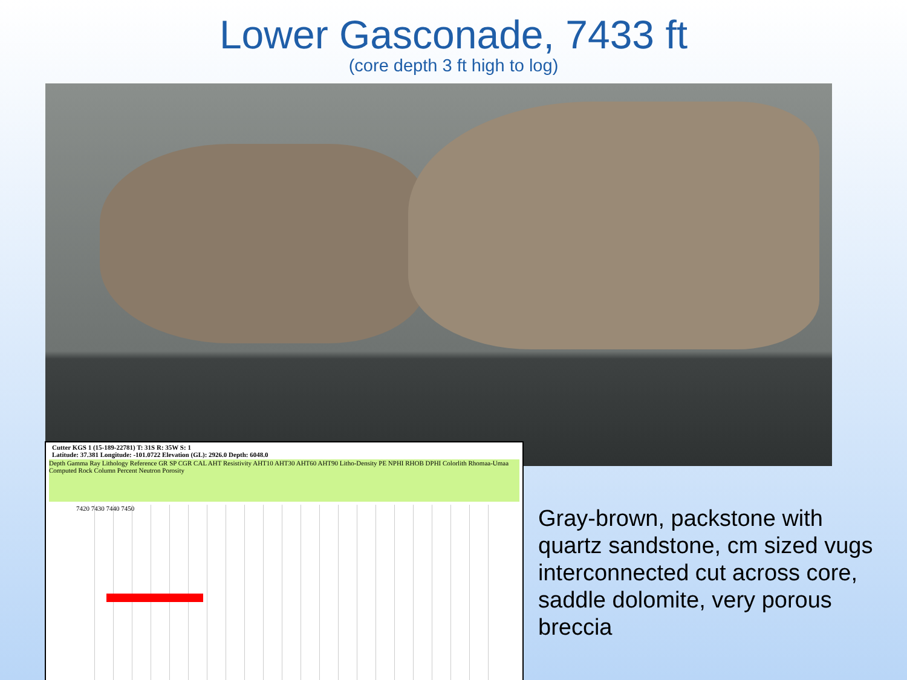Lower Gasconade, 7433 ft
(core depth 3 ft high to log)
Cutter KGS 1 (15-189-22781) T: 31S R: 35W S: 1
Latitude: 37.381 Longitude: -101.0722 Elevation (GL): 2926.0 Depth: 6048.0
Depth Gamma Ray Lithology Reference GR SP CGR CAL AHT Resistivity AHT10 AHT30 AHT60 AHT90 Litho-Density PE NPHI RHOB DPHI Colorlith Rhomaa-Umaa Computed Rock Column Percent Neutron Porosity
7420 7430 7440 7450
Gray-brown, packstone with quartz sandstone, cm sized vugs interconnected cut across core, saddle dolomite, very porous breccia